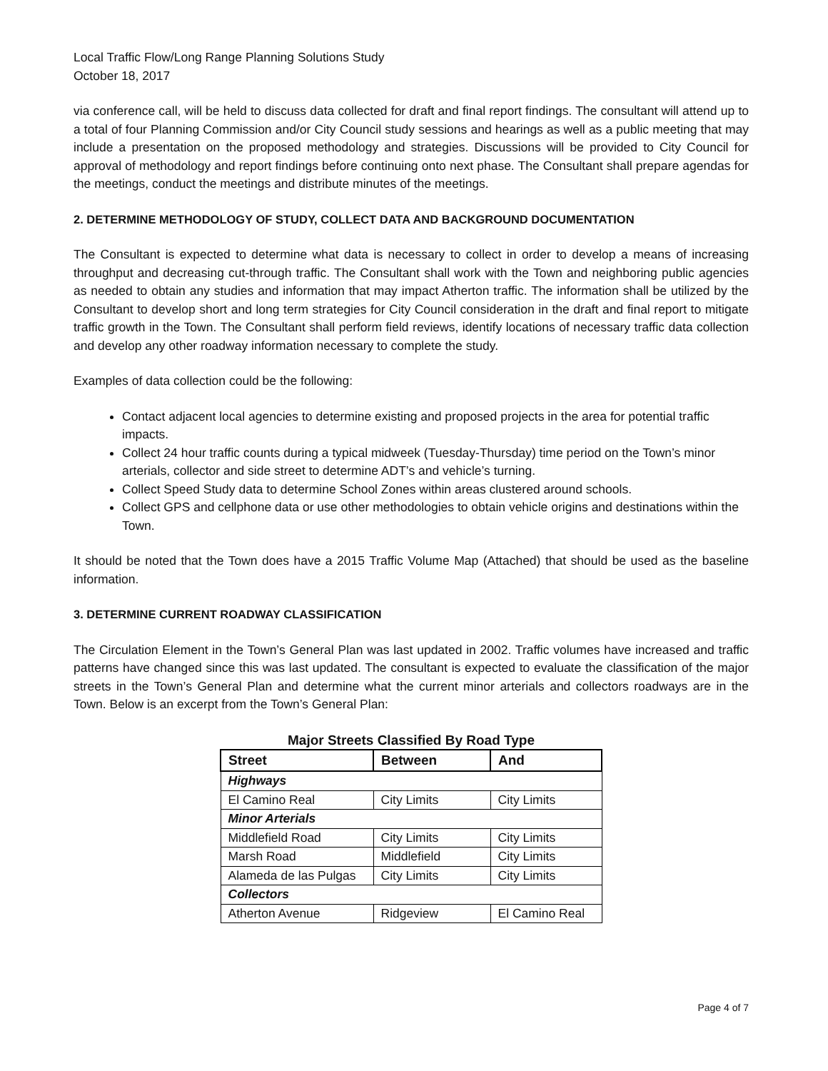Local Traffic Flow/Long Range Planning Solutions Study
October 18, 2017
via conference call, will be held to discuss data collected for draft and final report findings. The consultant will attend up to a total of four Planning Commission and/or City Council study sessions and hearings as well as a public meeting that may include a presentation on the proposed methodology and strategies. Discussions will be provided to City Council for approval of methodology and report findings before continuing onto next phase. The Consultant shall prepare agendas for the meetings, conduct the meetings and distribute minutes of the meetings.
2. DETERMINE METHODOLOGY OF STUDY, COLLECT DATA AND BACKGROUND DOCUMENTATION
The Consultant is expected to determine what data is necessary to collect in order to develop a means of increasing throughput and decreasing cut-through traffic. The Consultant shall work with the Town and neighboring public agencies as needed to obtain any studies and information that may impact Atherton traffic. The information shall be utilized by the Consultant to develop short and long term strategies for City Council consideration in the draft and final report to mitigate traffic growth in the Town. The Consultant shall perform field reviews, identify locations of necessary traffic data collection and develop any other roadway information necessary to complete the study.
Examples of data collection could be the following:
Contact adjacent local agencies to determine existing and proposed projects in the area for potential traffic impacts.
Collect 24 hour traffic counts during a typical midweek (Tuesday-Thursday) time period on the Town’s minor arterials, collector and side street to determine ADT’s and vehicle’s turning.
Collect Speed Study data to determine School Zones within areas clustered around schools.
Collect GPS and cellphone data or use other methodologies to obtain vehicle origins and destinations within the Town.
It should be noted that the Town does have a 2015 Traffic Volume Map (Attached) that should be used as the baseline information.
3. DETERMINE CURRENT ROADWAY CLASSIFICATION
The Circulation Element in the Town’s General Plan was last updated in 2002. Traffic volumes have increased and traffic patterns have changed since this was last updated. The consultant is expected to evaluate the classification of the major streets in the Town’s General Plan and determine what the current minor arterials and collectors roadways are in the Town. Below is an excerpt from the Town’s General Plan:
Major Streets Classified By Road Type
| Street | Between | And |
| --- | --- | --- |
| Highways | | |
| El Camino Real | City Limits | City Limits |
| Minor Arterials | | |
| Middlefield Road | City Limits | City Limits |
| Marsh Road | Middlefield | City Limits |
| Alameda de las Pulgas | City Limits | City Limits |
| Collectors | | |
| Atherton Avenue | Ridgeview | El Camino Real |
Page 4 of 7